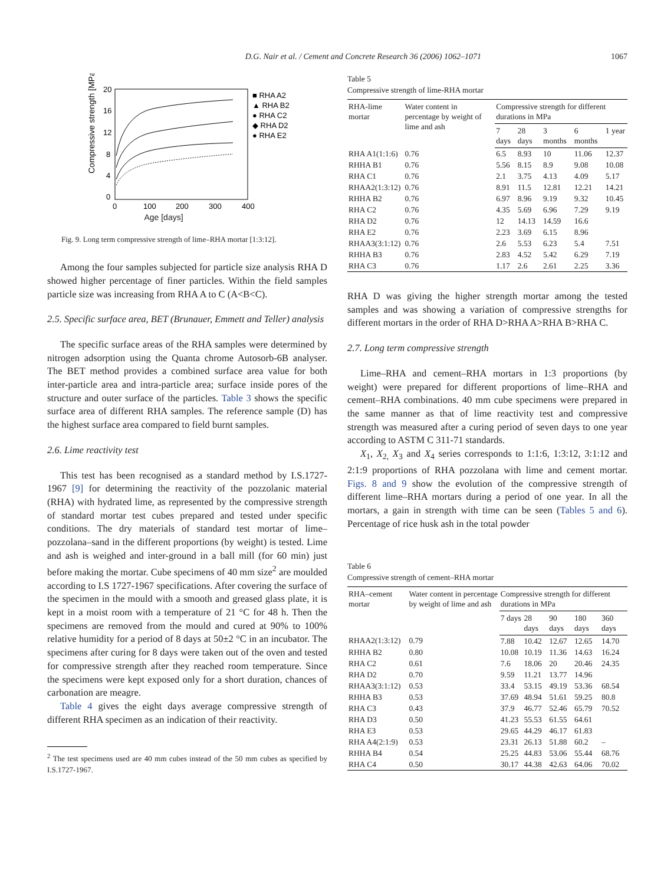D.G. Nair et al. / Cement and Concrete Research 36 (2006) 1062–1071 1067
Compressive strength [MPa]
20
16
12
8
4
0
0
100
200
300
400
■ RHA A2
▲ RHA B2
● RHA C2
◆ RHA D2
● RHA E2
Age [days]
Fig. 9. Long term compressive strength of lime–RHA mortar [1:3:12].
Among the four samples subjected for particle size analysis RHA D showed higher percentage of finer particles. Within the field samples particle size was increasing from RHA A to C (A<B<C).
2.5. Specific surface area, BET (Brunauer, Emmett and Teller) analysis
The specific surface areas of the RHA samples were determined by nitrogen adsorption using the Quanta chrome Autosorb-6B analyser. The BET method provides a combined surface area value for both inter-particle area and intra-particle area; surface inside pores of the structure and outer surface of the particles. Table 3 shows the specific surface area of different RHA samples. The reference sample (D) has the highest surface area compared to field burnt samples.
2.6. Lime reactivity test
This test has been recognised as a standard method by I.S.1727-1967 [9] for determining the reactivity of the pozzolanic material (RHA) with hydrated lime, as represented by the compressive strength of standard mortar test cubes prepared and tested under specific conditions. The dry materials of standard test mortar of lime–pozzolana–sand in the different proportions (by weight) is tested. Lime and ash is weighed and inter-ground in a ball mill (for 60 min) just before making the mortar. Cube specimens of 40 mm size<sup>2</sup> are moulded according to I.S 1727-1967 specifications. After covering the surface of the specimen in the mould with a smooth and greased glass plate, it is kept in a moist room with a temperature of 21 °C for 48 h. Then the specimens are removed from the mould and cured at 90% to 100% relative humidity for a period of 8 days at 50±2 °C in an incubator. The specimens after curing for 8 days were taken out of the oven and tested for compressive strength after they reached room temperature. Since the specimens were kept exposed only for a short duration, chances of carbonation are meagre.
Table 4 gives the eight days average compressive strength of different RHA specimen as an indication of their reactivity.
<sup>2</sup> The test specimens used are 40 mm cubes instead of the 50 mm cubes as specified by I.S.1727-1967.
Table 5
Compressive strength of lime-RHA mortar
| RHA-lime mortar | Water content in percentage by weight of lime and ash | Compressive strength for different durations in MPa | | | | |
| --- | --- | --- | --- | --- | --- | --- |
| | | 7 days | 28 days | 3 months | 6 months | 1 year |
| RHA A1(1:1:6) | 0.76 | 6.5 | 8.93 | 10 | 11.06 | 12.37 |
| RHHA B1 | 0.76 | 5.56 | 8.15 | 8.9 | 9.08 | 10.08 |
| RHA C1 | 0.76 | 2.1 | 3.75 | 4.13 | 4.09 | 5.17 |
| RHAA2(1:3:12) | 0.76 | 8.91 | 11.5 | 12.81 | 12.21 | 14.21 |
| RHHA B2 | 0.76 | 6.97 | 8.96 | 9.19 | 9.32 | 10.45 |
| RHA C2 | 0.76 | 4.35 | 5.69 | 6.96 | 7.29 | 9.19 |
| RHA D2 | 0.76 | 12 | 14.13 | 14.59 | 16.6 | |
| RHA E2 | 0.76 | 2.23 | 3.69 | 6.15 | 8.96 | |
| RHAA3(3:1:12) | 0.76 | 2.6 | 5.53 | 6.23 | 5.4 | 7.51 |
| RHHA B3 | 0.76 | 2.83 | 4.52 | 5.42 | 6.29 | 7.19 |
| RHA C3 | 0.76 | 1.17 | 2.6 | 2.61 | 2.25 | 3.36 |
RHA D was giving the higher strength mortar among the tested samples and was showing a variation of compressive strengths for different mortars in the order of RHA D>RHA A>RHA B>RHA C.
2.7. Long term compressive strength
Lime–RHA and cement–RHA mortars in 1:3 proportions (by weight) were prepared for different proportions of lime–RHA and cement–RHA combinations. 40 mm cube specimens were prepared in the same manner as that of lime reactivity test and compressive strength was measured after a curing period of seven days to one year according to ASTM C 311-71 standards.
X<sub>1</sub>, X<sub>2,</sub> X<sub>3</sub> and X<sub>4</sub> series corresponds to 1:1:6, 1:3:12, 3:1:12 and 2:1:9 proportions of RHA pozzolana with lime and cement mortar. Figs. 8 and 9 show the evolution of the compressive strength of different lime–RHA mortars during a period of one year. In all the mortars, a gain in strength with time can be seen (Tables 5 and 6). Percentage of rice husk ash in the total powder
Table 6
Compressive strength of cement–RHA mortar
| RHA–cement mortar | Water content in percentage by weight of lime and ash | Compressive strength for different durations in MPa | | | | |
| --- | --- | --- | --- | --- | --- | --- |
| | | 7 days | 28 days | 90 days | 180 days | 360 days |
| RHAA2(1:3:12) | 0.79 | 7.88 | 10.42 | 12.67 | 12.65 | 14.70 |
| RHHA B2 | 0.80 | 10.08 | 10.19 | 11.36 | 14.63 | 16.24 |
| RHA C2 | 0.61 | 7.6 | 18.06 | 20 | 20.46 | 24.35 |
| RHA D2 | 0.70 | 9.59 | 11.21 | 13.77 | 14.96 | |
| RHAA3(3:1:12) | 0.53 | 33.4 | 53.15 | 49.19 | 53.36 | 68.54 |
| RHHA B3 | 0.53 | 37.69 | 48.94 | 51.61 | 59.25 | 80.8 |
| RHA C3 | 0.43 | 37.9 | 46.77 | 52.46 | 65.79 | 70.52 |
| RHA D3 | 0.50 | 41.23 | 55.53 | 61.55 | 64.61 | |
| RHA E3 | 0.53 | 29.65 | 44.29 | 46.17 | 61.83 | |
| RHA A4(2:1:9) | 0.53 | 23.31 | 26.13 | 51.88 | 60.2 | – |
| RHHA B4 | 0.54 | 25.25 | 44.83 | 53.06 | 55.44 | 68.76 |
| RHA C4 | 0.50 | 30.17 | 44.38 | 42.63 | 64.06 | 70.02 |